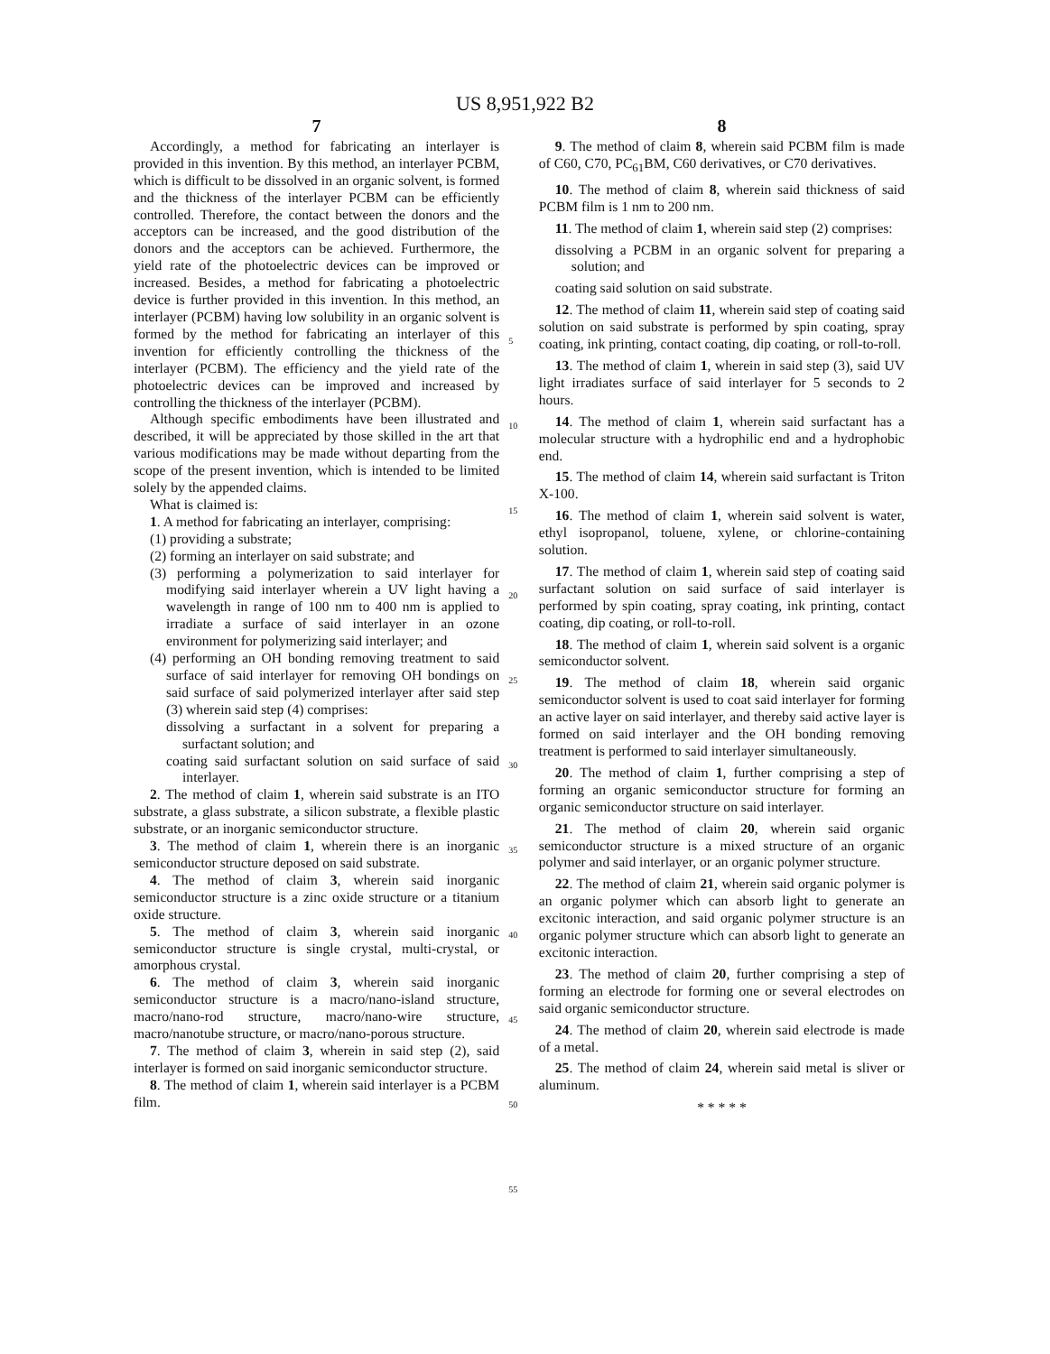US 8,951,922 B2
7
Accordingly, a method for fabricating an interlayer is provided in this invention. By this method, an interlayer PCBM, which is difficult to be dissolved in an organic solvent, is formed and the thickness of the interlayer PCBM can be efficiently controlled. Therefore, the contact between the donors and the acceptors can be increased, and the good distribution of the donors and the acceptors can be achieved. Furthermore, the yield rate of the photoelectric devices can be improved or increased. Besides, a method for fabricating a photoelectric device is further provided in this invention. In this method, an interlayer (PCBM) having low solubility in an organic solvent is formed by the method for fabricating an interlayer of this invention for efficiently controlling the thickness of the interlayer (PCBM). The efficiency and the yield rate of the photoelectric devices can be improved and increased by controlling the thickness of the interlayer (PCBM).
Although specific embodiments have been illustrated and described, it will be appreciated by those skilled in the art that various modifications may be made without departing from the scope of the present invention, which is intended to be limited solely by the appended claims.
What is claimed is:
1. A method for fabricating an interlayer, comprising:
(1) providing a substrate;
(2) forming an interlayer on said substrate; and
(3) performing a polymerization to said interlayer for modifying said interlayer wherein a UV light having a wavelength in range of 100 nm to 400 nm is applied to irradiate a surface of said interlayer in an ozone environment for polymerizing said interlayer; and
(4) performing an OH bonding removing treatment to said surface of said interlayer for removing OH bondings on said surface of said polymerized interlayer after said step (3) wherein said step (4) comprises:
dissolving a surfactant in a solvent for preparing a surfactant solution; and
coating said surfactant solution on said surface of said interlayer.
2. The method of claim 1, wherein said substrate is an ITO substrate, a glass substrate, a silicon substrate, a flexible plastic substrate, or an inorganic semiconductor structure.
3. The method of claim 1, wherein there is an inorganic semiconductor structure deposed on said substrate.
4. The method of claim 3, wherein said inorganic semiconductor structure is a zinc oxide structure or a titanium oxide structure.
5. The method of claim 3, wherein said inorganic semiconductor structure is single crystal, multi-crystal, or amorphous crystal.
6. The method of claim 3, wherein said inorganic semiconductor structure is a macro/nano-island structure, macro/nano-rod structure, macro/nano-wire structure, macro/nanotube structure, or macro/nano-porous structure.
7. The method of claim 3, wherein in said step (2), said interlayer is formed on said inorganic semiconductor structure.
8. The method of claim 1, wherein said interlayer is a PCBM film.
5
10
15
20
25
30
35
40
45
50
55
8
9. The method of claim 8, wherein said PCBM film is made of C60, C70, PC<sub>61</sub>BM, C60 derivatives, or C70 derivatives.
10. The method of claim 8, wherein said thickness of said PCBM film is 1 nm to 200 nm.
11. The method of claim 1, wherein said step (2) comprises:
dissolving a PCBM in an organic solvent for preparing a solution; and
coating said solution on said substrate.
12. The method of claim 11, wherein said step of coating said solution on said substrate is performed by spin coating, spray coating, ink printing, contact coating, dip coating, or roll-to-roll.
13. The method of claim 1, wherein in said step (3), said UV light irradiates surface of said interlayer for 5 seconds to 2 hours.
14. The method of claim 1, wherein said surfactant has a molecular structure with a hydrophilic end and a hydrophobic end.
15. The method of claim 14, wherein said surfactant is Triton X-100.
16. The method of claim 1, wherein said solvent is water, ethyl isopropanol, toluene, xylene, or chlorine-containing solution.
17. The method of claim 1, wherein said step of coating said surfactant solution on said surface of said interlayer is performed by spin coating, spray coating, ink printing, contact coating, dip coating, or roll-to-roll.
18. The method of claim 1, wherein said solvent is a organic semiconductor solvent.
19. The method of claim 18, wherein said organic semiconductor solvent is used to coat said interlayer for forming an active layer on said interlayer, and thereby said active layer is formed on said interlayer and the OH bonding removing treatment is performed to said interlayer simultaneously.
20. The method of claim 1, further comprising a step of forming an organic semiconductor structure for forming an organic semiconductor structure on said interlayer.
21. The method of claim 20, wherein said organic semiconductor structure is a mixed structure of an organic polymer and said interlayer, or an organic polymer structure.
22. The method of claim 21, wherein said organic polymer is an organic polymer which can absorb light to generate an excitonic interaction, and said organic polymer structure is an organic polymer structure which can absorb light to generate an excitonic interaction.
23. The method of claim 20, further comprising a step of forming an electrode for forming one or several electrodes on said organic semiconductor structure.
24. The method of claim 20, wherein said electrode is made of a metal.
25. The method of claim 24, wherein said metal is sliver or aluminum.
* * * * *